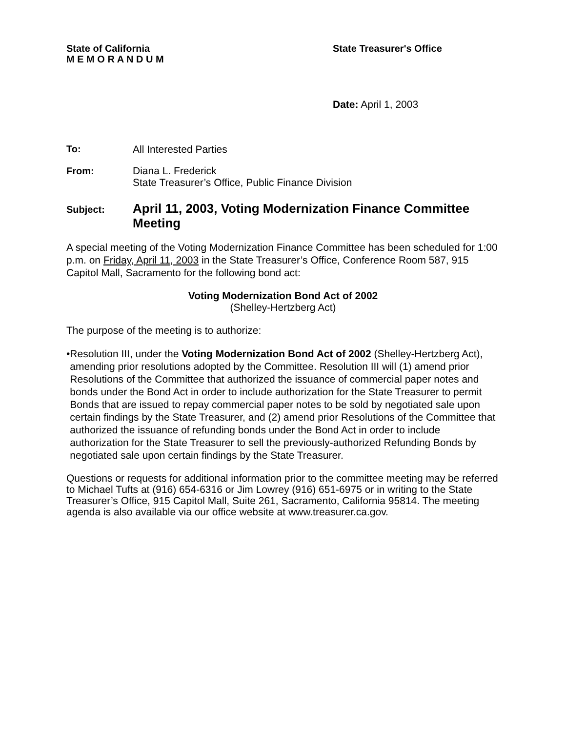State of California
M E M O R A N D U M
State Treasurer's Office
Date: April 1, 2003
To: All Interested Parties
From: Diana L. Frederick
State Treasurer’s Office, Public Finance Division
Subject:
April 11, 2003, Voting Modernization Finance Committee
Meeting
A special meeting of the Voting Modernization Finance Committee has been scheduled for 1:00 p.m. on Friday, April 11, 2003 in the State Treasurer’s Office, Conference Room 587, 915 Capitol Mall, Sacramento for the following bond act:
Voting Modernization Bond Act of 2002
(Shelley-Hertzberg Act)
The purpose of the meeting is to authorize:
• Resolution III, under the Voting Modernization Bond Act of 2002 (Shelley-Hertzberg Act), amending prior resolutions adopted by the Committee. Resolution III will (1) amend prior Resolutions of the Committee that authorized the issuance of commercial paper notes and bonds under the Bond Act in order to include authorization for the State Treasurer to permit Bonds that are issued to repay commercial paper notes to be sold by negotiated sale upon certain findings by the State Treasurer, and (2) amend prior Resolutions of the Committee that authorized the issuance of refunding bonds under the Bond Act in order to include authorization for the State Treasurer to sell the previously-authorized Refunding Bonds by negotiated sale upon certain findings by the State Treasurer.
Questions or requests for additional information prior to the committee meeting may be referred to Michael Tufts at (916) 654-6316 or Jim Lowrey (916) 651-6975 or in writing to the State Treasurer’s Office, 915 Capitol Mall, Suite 261, Sacramento, California 95814. The meeting agenda is also available via our office website at www.treasurer.ca.gov.